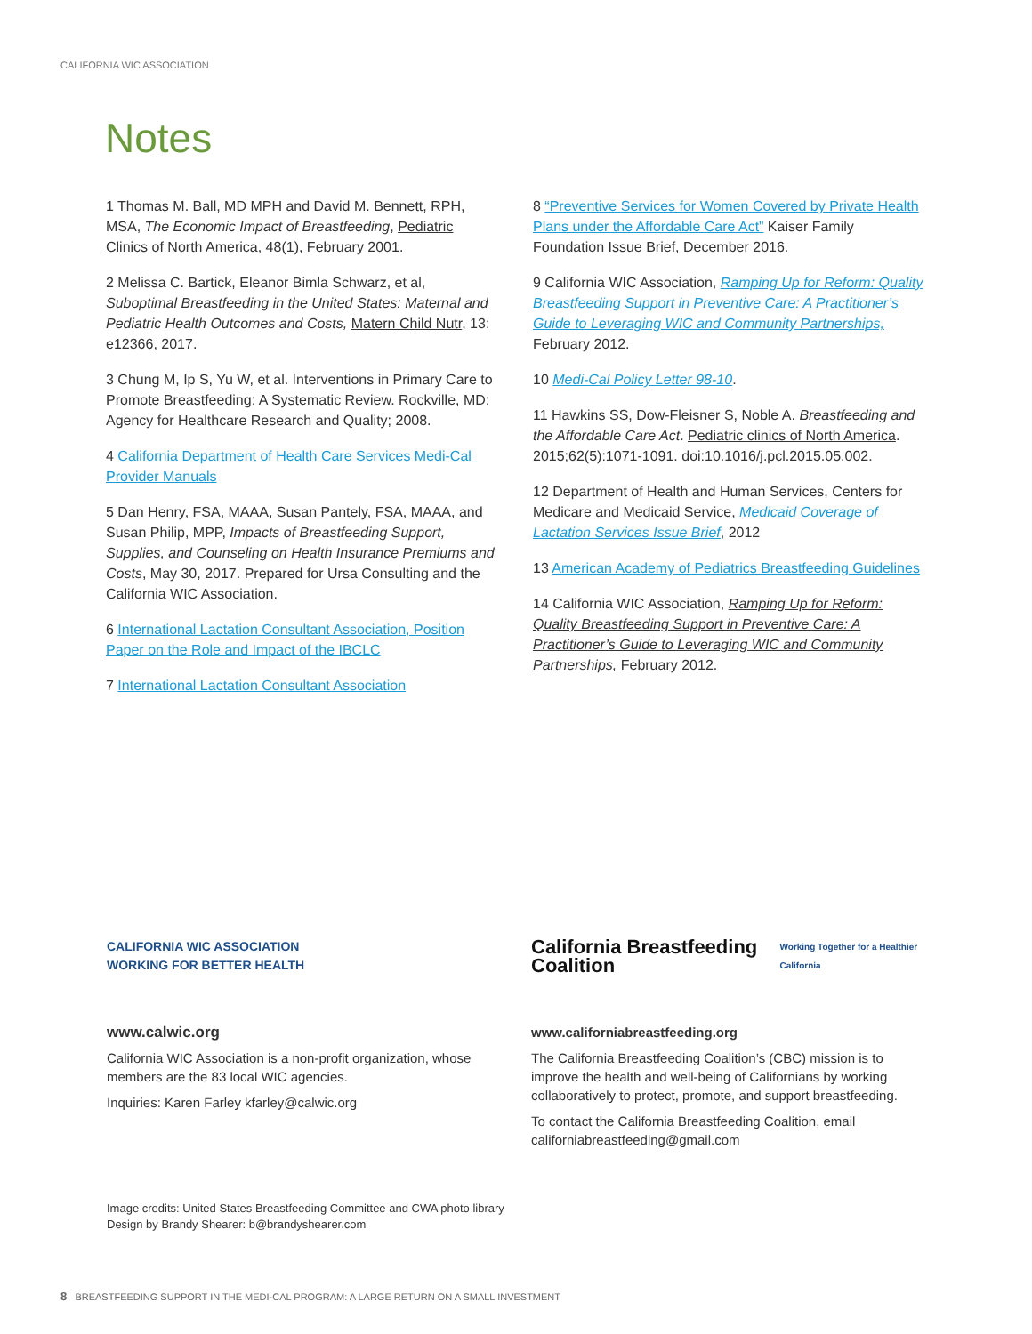CALIFORNIA WIC ASSOCIATION
Notes
1 Thomas M. Ball, MD MPH and David M. Bennett, RPH, MSA, The Economic Impact of Breastfeeding, Pediatric Clinics of North America, 48(1), February 2001.
2 Melissa C. Bartick, Eleanor Bimla Schwarz, et al, Suboptimal Breastfeeding in the United States: Maternal and Pediatric Health Outcomes and Costs, Matern Child Nutr, 13: e12366, 2017.
3 Chung M, Ip S, Yu W, et al. Interventions in Primary Care to Promote Breastfeeding: A Systematic Review. Rockville, MD: Agency for Healthcare Research and Quality; 2008.
4 California Department of Health Care Services Medi-Cal Provider Manuals
5 Dan Henry, FSA, MAAA, Susan Pantely, FSA, MAAA, and Susan Philip, MPP, Impacts of Breastfeeding Support, Supplies, and Counseling on Health Insurance Premiums and Costs, May 30, 2017. Prepared for Ursa Consulting and the California WIC Association.
6 International Lactation Consultant Association, Position Paper on the Role and Impact of the IBCLC
7 International Lactation Consultant Association
8 “Preventive Services for Women Covered by Private Health Plans under the Affordable Care Act” Kaiser Family Foundation Issue Brief, December 2016.
9 California WIC Association, Ramping Up for Reform: Quality Breastfeeding Support in Preventive Care: A Practitioner’s Guide to Leveraging WIC and Community Partnerships, February 2012.
10 Medi-Cal Policy Letter 98-10.
11 Hawkins SS, Dow-Fleisner S, Noble A. Breastfeeding and the Affordable Care Act. Pediatric clinics of North America. 2015;62(5):1071-1091. doi:10.1016/j.pcl.2015.05.002.
12 Department of Health and Human Services, Centers for Medicare and Medicaid Service, Medicaid Coverage of Lactation Services Issue Brief, 2012
13 American Academy of Pediatrics Breastfeeding Guidelines
14 California WIC Association, Ramping Up for Reform: Quality Breastfeeding Support in Preventive Care: A Practitioner’s Guide to Leveraging WIC and Community Partnerships, February 2012.
CALIFORNIA WIC ASSOCIATION
WORKING FOR BETTER HEALTH
www.calwic.org
California WIC Association is a non-profit organization, whose members are the 83 local WIC agencies.
Inquiries: Karen Farley kfarley@calwic.org
California Breastfeeding Coalition
Working Together for a Healthier California
www.californiabreastfeeding.org
The California Breastfeeding Coalition’s (CBC) mission is to improve the health and well-being of Californians by working collaboratively to protect, promote, and support breastfeeding.
To contact the California Breastfeeding Coalition, email californiabreastfeeding@gmail.com
Image credits: United States Breastfeeding Committee and CWA photo library
Design by Brandy Shearer: b@brandyshearer.com
8 BREASTFEEDING SUPPORT IN THE MEDI-CAL PROGRAM: A LARGE RETURN ON A SMALL INVESTMENT